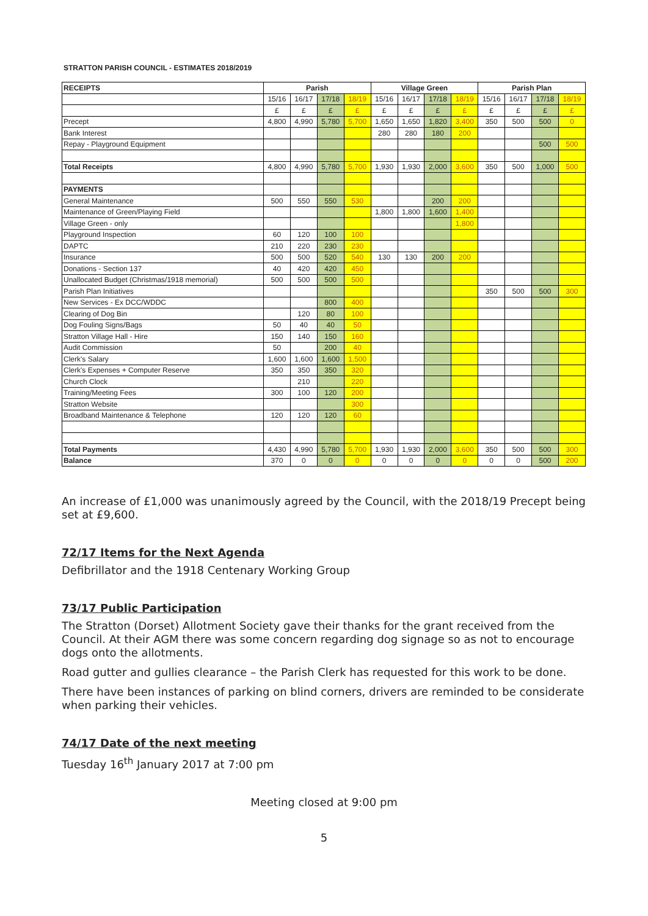STRATTON PARISH COUNCIL - ESTIMATES 2018/2019
| RECEIPTS | Parish | | | | Village Green | | | | Parish Plan | | | |
| --- | --- | --- | --- | --- | --- | --- | --- | --- | --- | --- | --- | --- |
| | 15/16 | 16/17 | 17/18 | 18/19 | 15/16 | 16/17 | 17/18 | 18/19 | 15/16 | 16/17 | 17/18 | 18/19 |
| | £ | £ | £ | £ | £ | £ | £ | £ | £ | £ | £ | £ |
| Precept | 4,800 | 4,990 | 5,780 | 5,700 | 1,650 | 1,650 | 1,820 | 3,400 | 350 | 500 | 500 | 0 |
| Bank Interest | | | | | 280 | 280 | 180 | 200 | | | | |
| Repay - Playground Equipment | | | | | | | | | | | 500 | 500 |
| Total Receipts | 4,800 | 4,990 | 5,780 | 5,700 | 1,930 | 1,930 | 2,000 | 3,600 | 350 | 500 | 1,000 | 500 |
| PAYMENTS | | | | | | | | | | | | |
| General Maintenance | 500 | 550 | 550 | 530 | | | 200 | 200 | | | | |
| Maintenance of Green/Playing Field | | | | | 1,800 | 1,800 | 1,600 | 1,400 | | | | |
| Village Green - only | | | | | | | | 1,800 | | | | |
| Playground Inspection | 60 | 120 | 100 | 100 | | | | | | | | |
| DAPTC | 210 | 220 | 230 | 230 | | | | | | | | |
| Insurance | 500 | 500 | 520 | 540 | 130 | 130 | 200 | 200 | | | | |
| Donations - Section 137 | 40 | 420 | 420 | 450 | | | | | | | | |
| Unallocated Budget (Christmas/1918 memorial) | 500 | 500 | 500 | 500 | | | | | | | | |
| Parish Plan Initiatives | | | | | | | | | 350 | 500 | 500 | 300 |
| New Services - Ex DCC/WDDC | | | 800 | 400 | | | | | | | | |
| Clearing of Dog Bin | | 120 | 80 | 100 | | | | | | | | |
| Dog Fouling Signs/Bags | 50 | 40 | 40 | 50 | | | | | | | | |
| Stratton Village Hall - Hire | 150 | 140 | 150 | 160 | | | | | | | | |
| Audit Commission | 50 | | 200 | 40 | | | | | | | | |
| Clerk's Salary | 1,600 | 1,600 | 1,600 | 1,500 | | | | | | | | |
| Clerk's Expenses + Computer Reserve | 350 | 350 | 350 | 320 | | | | | | | | |
| Church Clock | | 210 | | 220 | | | | | | | | |
| Training/Meeting Fees | 300 | 100 | 120 | 200 | | | | | | | | |
| Stratton Website | | | | 300 | | | | | | | | |
| Broadband Maintenance & Telephone | 120 | 120 | 120 | 60 | | | | | | | | |
| Total Payments | 4,430 | 4,990 | 5,780 | 5,700 | 1,930 | 1,930 | 2,000 | 3,600 | 350 | 500 | 500 | 300 |
| Balance | 370 | 0 | 0 | 0 | 0 | 0 | 0 | 0 | 0 | 0 | 500 | 200 |
An increase of £1,000 was unanimously agreed by the Council, with the 2018/19 Precept being set at £9,600.
72/17 Items for the Next Agenda
Defibrillator and the 1918 Centenary Working Group
73/17 Public Participation
The Stratton (Dorset) Allotment Society gave their thanks for the grant received from the Council. At their AGM there was some concern regarding dog signage so as not to encourage dogs onto the allotments.
Road gutter and gullies clearance – the Parish Clerk has requested for this work to be done.
There have been instances of parking on blind corners, drivers are reminded to be considerate when parking their vehicles.
74/17 Date of the next meeting
Tuesday 16<sup>th</sup> January 2017 at 7:00 pm
Meeting closed at 9:00 pm
5